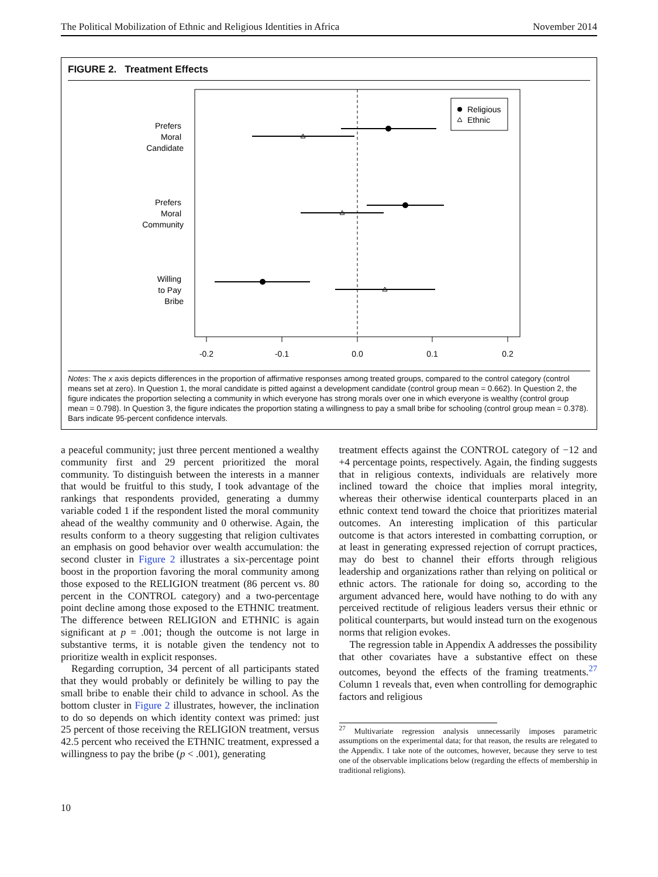The Political Mobilization of Ethnic and Religious Identities in Africa November 2014
FIGURE 2. Treatment Effects
Religious
Ethnic
Prefers
Moral
Candidate
Prefers
Moral
Community
Willing
to Pay
Bribe
-0.2
-0.1
0.0
0.1
0.2
Notes: The x axis depicts differences in the proportion of affirmative responses among treated groups, compared to the control category (control means set at zero). In Question 1, the moral candidate is pitted against a development candidate (control group mean = 0.662). In Question 2, the figure indicates the proportion selecting a community in which everyone has strong morals over one in which everyone is wealthy (control group mean = 0.798). In Question 3, the figure indicates the proportion stating a willingness to pay a small bribe for schooling (control group mean = 0.378). Bars indicate 95-percent confidence intervals.
a peaceful community; just three percent mentioned a wealthy community first and 29 percent prioritized the moral community. To distinguish between the interests in a manner that would be fruitful to this study, I took advantage of the rankings that respondents provided, generating a dummy variable coded 1 if the respondent listed the moral community ahead of the wealthy community and 0 otherwise. Again, the results conform to a theory suggesting that religion cultivates an emphasis on good behavior over wealth accumulation: the second cluster in Figure 2 illustrates a six-percentage point boost in the proportion favoring the moral community among those exposed to the RELIGION treatment (86 percent vs. 80 percent in the CONTROL category) and a two-percentage point decline among those exposed to the ETHNIC treatment. The difference between RELIGION and ETHNIC is again significant at p = .001; though the outcome is not large in substantive terms, it is notable given the tendency not to prioritize wealth in explicit responses.
Regarding corruption, 34 percent of all participants stated that they would probably or definitely be willing to pay the small bribe to enable their child to advance in school. As the bottom cluster in Figure 2 illustrates, however, the inclination to do so depends on which identity context was primed: just 25 percent of those receiving the RELIGION treatment, versus 42.5 percent who received the ETHNIC treatment, expressed a willingness to pay the bribe (p < .001), generating
treatment effects against the CONTROL category of −12 and +4 percentage points, respectively. Again, the finding suggests that in religious contexts, individuals are relatively more inclined toward the choice that implies moral integrity, whereas their otherwise identical counterparts placed in an ethnic context tend toward the choice that prioritizes material outcomes. An interesting implication of this particular outcome is that actors interested in combatting corruption, or at least in generating expressed rejection of corrupt practices, may do best to channel their efforts through religious leadership and organizations rather than relying on political or ethnic actors. The rationale for doing so, according to the argument advanced here, would have nothing to do with any perceived rectitude of religious leaders versus their ethnic or political counterparts, but would instead turn on the exogenous norms that religion evokes.
The regression table in Appendix A addresses the possibility that other covariates have a substantive effect on these outcomes, beyond the effects of the framing treatments.<sup>27</sup> Column 1 reveals that, even when controlling for demographic factors and religious
<sup>27</sup> Multivariate regression analysis unnecessarily imposes parametric assumptions on the experimental data; for that reason, the results are relegated to the Appendix. I take note of the outcomes, however, because they serve to test one of the observable implications below (regarding the effects of membership in traditional religions).
10